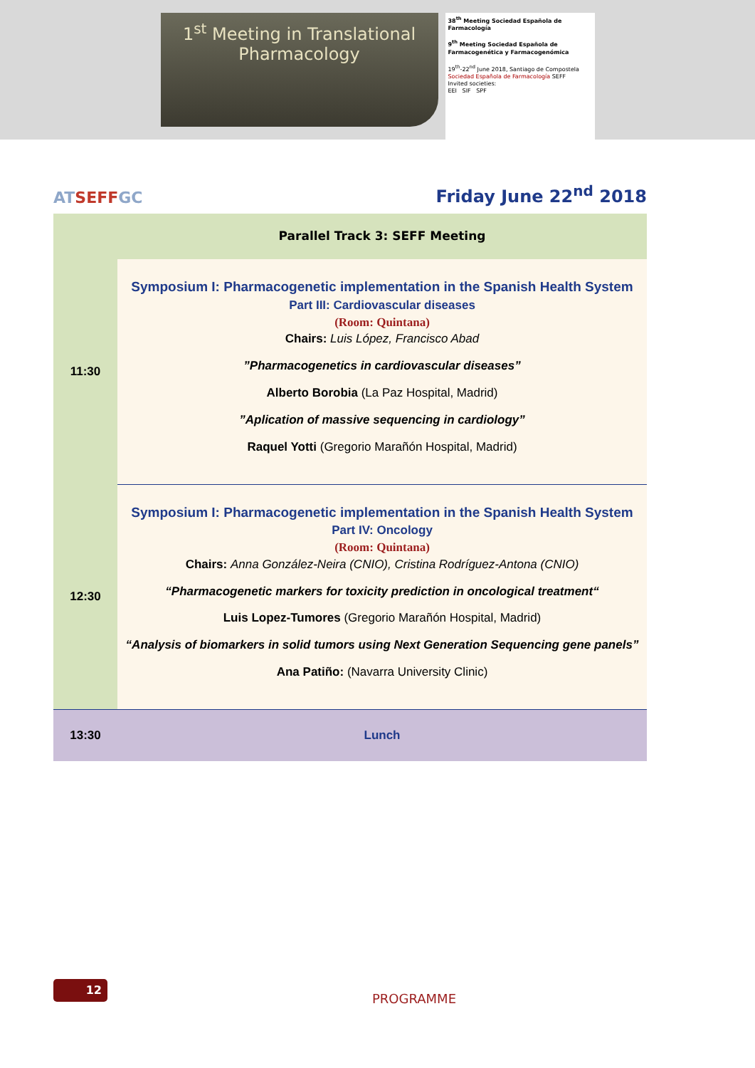1<sup>st</sup> Meeting in Translational
Pharmacology
38<sup>th</sup> Meeting Sociedad Española de Farmacología
9<sup>th</sup> Meeting Sociedad Española de Farmacogenética y Farmacogenómica
19<sup>th</sup>-22<sup>nd</sup> June 2018, Santiago de Compostela
Sociedad Española de Farmacología SEFF
Invited societies:
EEI SIF SPF
ATSEFFGC
Friday June 22<sup>nd</sup> 2018
| | Parallel Track 3: SEFF Meeting |
| 11:30 | Symposium I: Pharmacogenetic implementation in the Spanish Health System Part III: Cardiovascular diseases (Room: Quintana) Chairs: Luis López, Francisco Abad ”Pharmacogenetics in cardiovascular diseases” Alberto Borobia (La Paz Hospital, Madrid) ”Aplication of massive sequencing in cardiology” Raquel Yotti (Gregorio Marañón Hospital, Madrid) |
| 12:30 | Symposium I: Pharmacogenetic implementation in the Spanish Health System Part IV: Oncology (Room: Quintana) Chairs: Anna González-Neira (CNIO), Cristina Rodríguez-Antona (CNIO) “Pharmacogenetic markers for toxicity prediction in oncological treatment“ Luis Lopez-Tumores (Gregorio Marañón Hospital, Madrid) “Analysis of biomarkers in solid tumors using Next Generation Sequencing gene panels” Ana Patiño: (Navarra University Clinic) |
| 13:30 | Lunch |
12
PROGRAMME